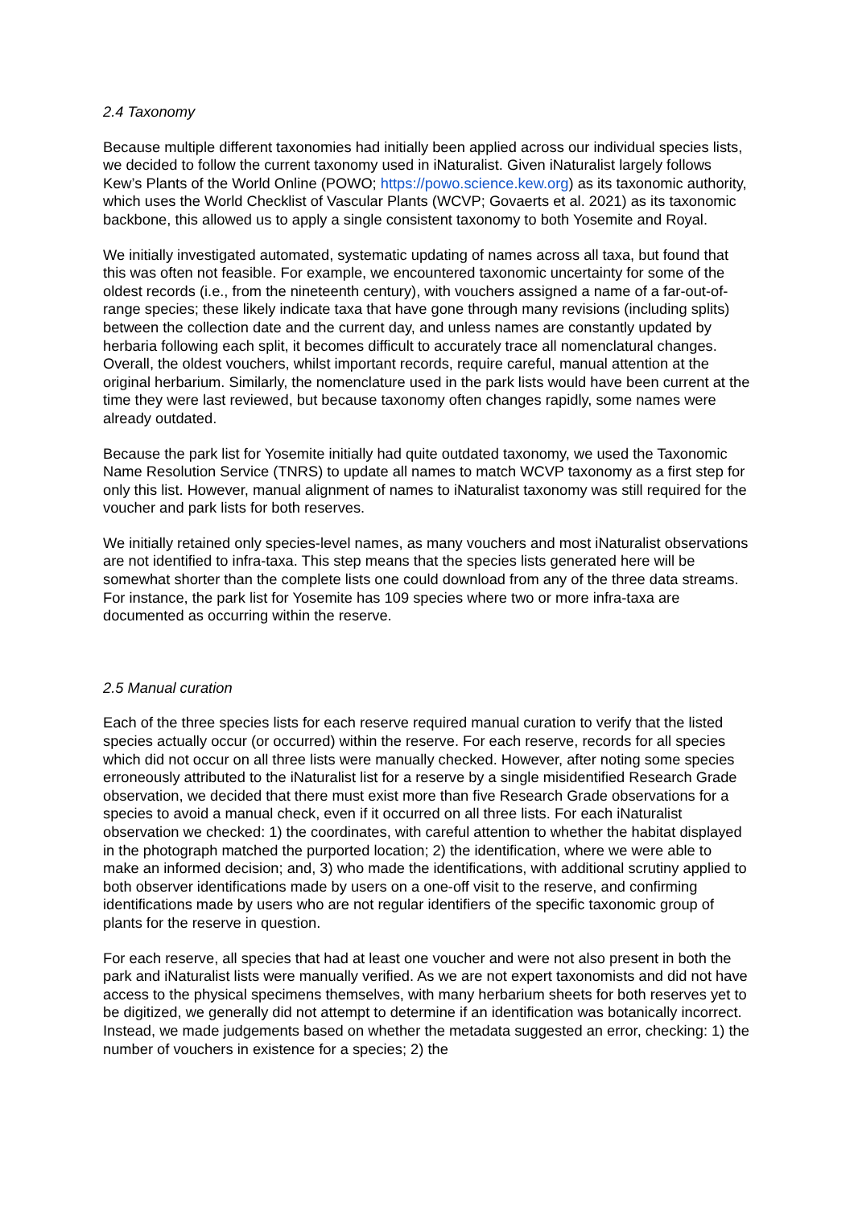2.4 Taxonomy
Because multiple different taxonomies had initially been applied across our individual species lists, we decided to follow the current taxonomy used in iNaturalist. Given iNaturalist largely follows Kew’s Plants of the World Online (POWO; https://powo.science.kew.org) as its taxonomic authority, which uses the World Checklist of Vascular Plants (WCVP; Govaerts et al. 2021) as its taxonomic backbone, this allowed us to apply a single consistent taxonomy to both Yosemite and Royal.
We initially investigated automated, systematic updating of names across all taxa, but found that this was often not feasible. For example, we encountered taxonomic uncertainty for some of the oldest records (i.e., from the nineteenth century), with vouchers assigned a name of a far-out-of-range species; these likely indicate taxa that have gone through many revisions (including splits) between the collection date and the current day, and unless names are constantly updated by herbaria following each split, it becomes difficult to accurately trace all nomenclatural changes. Overall, the oldest vouchers, whilst important records, require careful, manual attention at the original herbarium. Similarly, the nomenclature used in the park lists would have been current at the time they were last reviewed, but because taxonomy often changes rapidly, some names were already outdated.
Because the park list for Yosemite initially had quite outdated taxonomy, we used the Taxonomic Name Resolution Service (TNRS) to update all names to match WCVP taxonomy as a first step for only this list. However, manual alignment of names to iNaturalist taxonomy was still required for the voucher and park lists for both reserves.
We initially retained only species-level names, as many vouchers and most iNaturalist observations are not identified to infra-taxa. This step means that the species lists generated here will be somewhat shorter than the complete lists one could download from any of the three data streams. For instance, the park list for Yosemite has 109 species where two or more infra-taxa are documented as occurring within the reserve.
2.5 Manual curation
Each of the three species lists for each reserve required manual curation to verify that the listed species actually occur (or occurred) within the reserve. For each reserve, records for all species which did not occur on all three lists were manually checked. However, after noting some species erroneously attributed to the iNaturalist list for a reserve by a single misidentified Research Grade observation, we decided that there must exist more than five Research Grade observations for a species to avoid a manual check, even if it occurred on all three lists. For each iNaturalist observation we checked: 1) the coordinates, with careful attention to whether the habitat displayed in the photograph matched the purported location; 2) the identification, where we were able to make an informed decision; and, 3) who made the identifications, with additional scrutiny applied to both observer identifications made by users on a one-off visit to the reserve, and confirming identifications made by users who are not regular identifiers of the specific taxonomic group of plants for the reserve in question.
For each reserve, all species that had at least one voucher and were not also present in both the park and iNaturalist lists were manually verified. As we are not expert taxonomists and did not have access to the physical specimens themselves, with many herbarium sheets for both reserves yet to be digitized, we generally did not attempt to determine if an identification was botanically incorrect. Instead, we made judgements based on whether the metadata suggested an error, checking: 1) the number of vouchers in existence for a species; 2) the